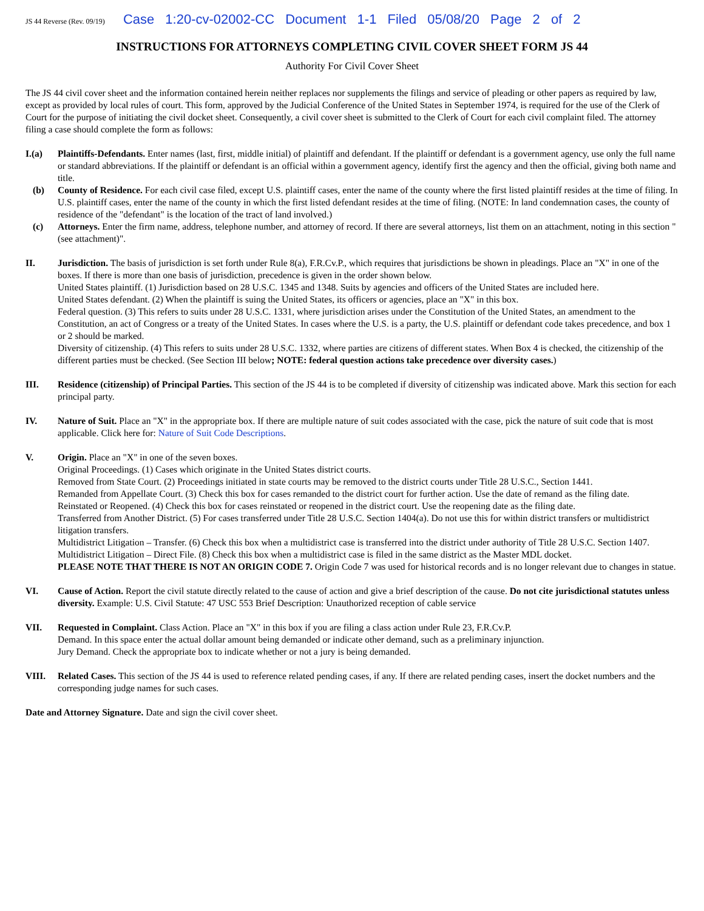JS 44 Reverse (Rev. 09/19) Case 1:20-cv-02002-CC Document 1-1 Filed 05/08/20 Page 2 of 2
INSTRUCTIONS FOR ATTORNEYS COMPLETING CIVIL COVER SHEET FORM JS 44
Authority For Civil Cover Sheet
The JS 44 civil cover sheet and the information contained herein neither replaces nor supplements the filings and service of pleading or other papers as required by law, except as provided by local rules of court. This form, approved by the Judicial Conference of the United States in September 1974, is required for the use of the Clerk of Court for the purpose of initiating the civil docket sheet. Consequently, a civil cover sheet is submitted to the Clerk of Court for each civil complaint filed. The attorney filing a case should complete the form as follows:
I.(a) Plaintiffs-Defendants. Enter names (last, first, middle initial) of plaintiff and defendant. If the plaintiff or defendant is a government agency, use only the full name or standard abbreviations. If the plaintiff or defendant is an official within a government agency, identify first the agency and then the official, giving both name and title.
(b) County of Residence. For each civil case filed, except U.S. plaintiff cases, enter the name of the county where the first listed plaintiff resides at the time of filing. In U.S. plaintiff cases, enter the name of the county in which the first listed defendant resides at the time of filing. (NOTE: In land condemnation cases, the county of residence of the "defendant" is the location of the tract of land involved.)
(c) Attorneys. Enter the firm name, address, telephone number, and attorney of record. If there are several attorneys, list them on an attachment, noting in this section "(see attachment)".
II. Jurisdiction. The basis of jurisdiction is set forth under Rule 8(a), F.R.Cv.P., which requires that jurisdictions be shown in pleadings. Place an "X" in one of the boxes. If there is more than one basis of jurisdiction, precedence is given in the order shown below.
United States plaintiff. (1) Jurisdiction based on 28 U.S.C. 1345 and 1348. Suits by agencies and officers of the United States are included here.
United States defendant. (2) When the plaintiff is suing the United States, its officers or agencies, place an "X" in this box.
Federal question. (3) This refers to suits under 28 U.S.C. 1331, where jurisdiction arises under the Constitution of the United States, an amendment to the Constitution, an act of Congress or a treaty of the United States. In cases where the U.S. is a party, the U.S. plaintiff or defendant code takes precedence, and box 1 or 2 should be marked.
Diversity of citizenship. (4) This refers to suits under 28 U.S.C. 1332, where parties are citizens of different states. When Box 4 is checked, the citizenship of the different parties must be checked. (See Section III below; NOTE: federal question actions take precedence over diversity cases.)
III. Residence (citizenship) of Principal Parties. This section of the JS 44 is to be completed if diversity of citizenship was indicated above. Mark this section for each principal party.
IV. Nature of Suit. Place an "X" in the appropriate box. If there are multiple nature of suit codes associated with the case, pick the nature of suit code that is most applicable. Click here for: Nature of Suit Code Descriptions.
V. Origin. Place an "X" in one of the seven boxes.
Original Proceedings. (1) Cases which originate in the United States district courts.
Removed from State Court. (2) Proceedings initiated in state courts may be removed to the district courts under Title 28 U.S.C., Section 1441.
Remanded from Appellate Court. (3) Check this box for cases remanded to the district court for further action. Use the date of remand as the filing date.
Reinstated or Reopened. (4) Check this box for cases reinstated or reopened in the district court. Use the reopening date as the filing date.
Transferred from Another District. (5) For cases transferred under Title 28 U.S.C. Section 1404(a). Do not use this for within district transfers or multidistrict litigation transfers.
Multidistrict Litigation – Transfer. (6) Check this box when a multidistrict case is transferred into the district under authority of Title 28 U.S.C. Section 1407.
Multidistrict Litigation – Direct File. (8) Check this box when a multidistrict case is filed in the same district as the Master MDL docket.
PLEASE NOTE THAT THERE IS NOT AN ORIGIN CODE 7. Origin Code 7 was used for historical records and is no longer relevant due to changes in statue.
VI. Cause of Action. Report the civil statute directly related to the cause of action and give a brief description of the cause. Do not cite jurisdictional statutes unless diversity. Example: U.S. Civil Statute: 47 USC 553 Brief Description: Unauthorized reception of cable service
VII. Requested in Complaint. Class Action. Place an "X" in this box if you are filing a class action under Rule 23, F.R.Cv.P.
Demand. In this space enter the actual dollar amount being demanded or indicate other demand, such as a preliminary injunction.
Jury Demand. Check the appropriate box to indicate whether or not a jury is being demanded.
VIII. Related Cases. This section of the JS 44 is used to reference related pending cases, if any. If there are related pending cases, insert the docket numbers and the corresponding judge names for such cases.
Date and Attorney Signature. Date and sign the civil cover sheet.